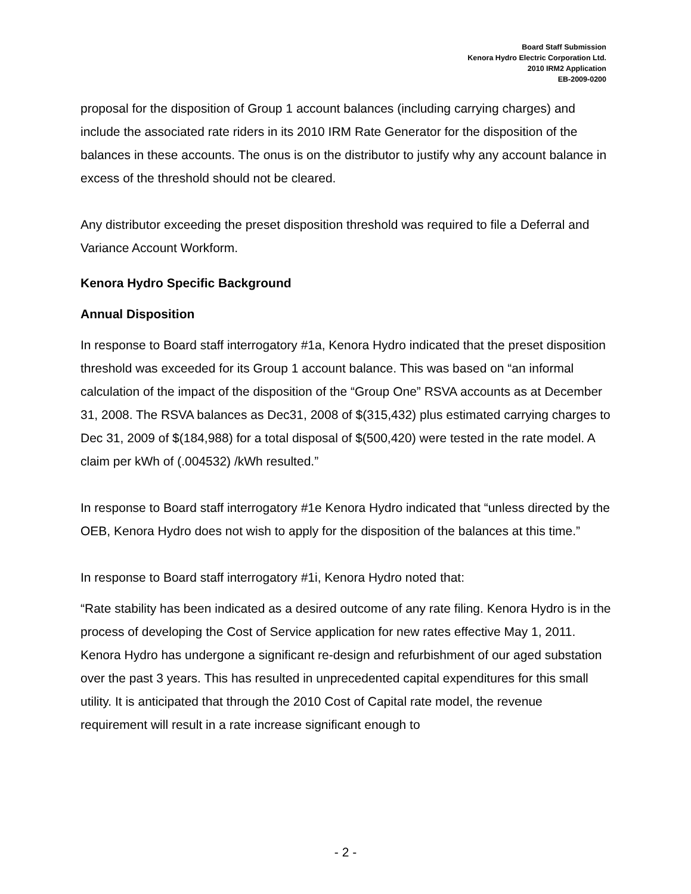Board Staff Submission
Kenora Hydro Electric Corporation Ltd.
2010 IRM2 Application
EB-2009-0200
proposal for the disposition of Group 1 account balances (including carrying charges) and include the associated rate riders in its 2010 IRM Rate Generator for the disposition of the balances in these accounts. The onus is on the distributor to justify why any account balance in excess of the threshold should not be cleared.
Any distributor exceeding the preset disposition threshold was required to file a Deferral and Variance Account Workform.
Kenora Hydro Specific Background
Annual Disposition
In response to Board staff interrogatory #1a, Kenora Hydro indicated that the preset disposition threshold was exceeded for its Group 1 account balance. This was based on “an informal calculation of the impact of the disposition of the “Group One” RSVA accounts as at December 31, 2008. The RSVA balances as Dec31, 2008 of $(315,432) plus estimated carrying charges to Dec 31, 2009 of $(184,988) for a total disposal of $(500,420) were tested in the rate model. A claim per kWh of (.004532) /kWh resulted.”
In response to Board staff interrogatory #1e Kenora Hydro indicated that “unless directed by the OEB, Kenora Hydro does not wish to apply for the disposition of the balances at this time.”
In response to Board staff interrogatory #1i, Kenora Hydro noted that:
“Rate stability has been indicated as a desired outcome of any rate filing. Kenora Hydro is in the process of developing the Cost of Service application for new rates effective May 1, 2011. Kenora Hydro has undergone a significant re-design and refurbishment of our aged substation over the past 3 years. This has resulted in unprecedented capital expenditures for this small utility. It is anticipated that through the 2010 Cost of Capital rate model, the revenue requirement will result in a rate increase significant enough to
- 2 -